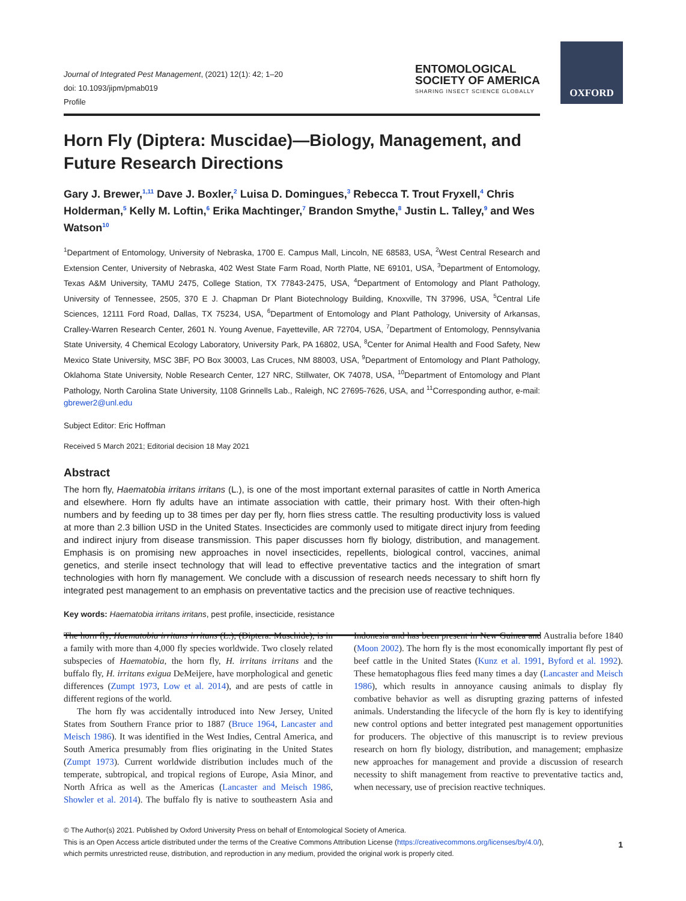OXFORD
Journal of Integrated Pest Management, (2021) 12(1): 42; 1–20
doi: 10.1093/jipm/pmab019
Profile
ENTOMOLOGICAL
SOCIETY OF AMERICA
SHARING INSECT SCIENCE GLOBALLY
Horn Fly (Diptera: Muscidae)—Biology, Management, and Future Research Directions
Gary J. Brewer,<sup>1,11</sup> Dave J. Boxler,<sup>2</sup> Luisa D. Domingues,<sup>3</sup> Rebecca T. Trout Fryxell,<sup>4</sup> Chris Holderman,<sup>5</sup> Kelly M. Loftin,<sup>6</sup> Erika Machtinger,<sup>7</sup> Brandon Smythe,<sup>8</sup> Justin L. Talley,<sup>9</sup> and Wes Watson<sup>10</sup>
<sup>1</sup> Department of Entomology, University of Nebraska, 1700 E. Campus Mall, Lincoln, NE 68583, USA, <sup>2</sup>West Central Research and Extension Center, University of Nebraska, 402 West State Farm Road, North Platte, NE 69101, USA, <sup>3</sup>Department of Entomology, Texas A&M University, TAMU 2475, College Station, TX 77843-2475, USA, <sup>4</sup>Department of Entomology and Plant Pathology, University of Tennessee, 2505, 370 E J. Chapman Dr Plant Biotechnology Building, Knoxville, TN 37996, USA, <sup>5</sup>Central Life Sciences, 12111 Ford Road, Dallas, TX 75234, USA, <sup>6</sup>Department of Entomology and Plant Pathology, University of Arkansas, Cralley-Warren Research Center, 2601 N. Young Avenue, Fayetteville, AR 72704, USA, <sup>7</sup>Department of Entomology, Pennsylvania State University, 4 Chemical Ecology Laboratory, University Park, PA 16802, USA, <sup>8</sup>Center for Animal Health and Food Safety, New Mexico State University, MSC 3BF, PO Box 30003, Las Cruces, NM 88003, USA, <sup>9</sup>Department of Entomology and Plant Pathology, Oklahoma State University, Noble Research Center, 127 NRC, Stillwater, OK 74078, USA, <sup>10</sup>Department of Entomology and Plant Pathology, North Carolina State University, 1108 Grinnells Lab., Raleigh, NC 27695-7626, USA, and <sup>11</sup>Corresponding author, e-mail: gbrewer2@unl.edu
Subject Editor: Eric Hoffman
Received 5 March 2021; Editorial decision 18 May 2021
Abstract
The horn fly, Haematobia irritans irritans (L.), is one of the most important external parasites of cattle in North America and elsewhere. Horn fly adults have an intimate association with cattle, their primary host. With their often-high numbers and by feeding up to 38 times per day per fly, horn flies stress cattle. The resulting productivity loss is valued at more than 2.3 billion USD in the United States. Insecticides are commonly used to mitigate direct injury from feeding and indirect injury from disease transmission. This paper discusses horn fly biology, distribution, and management. Emphasis is on promising new approaches in novel insecticides, repellents, biological control, vaccines, animal genetics, and sterile insect technology that will lead to effective preventative tactics and the integration of smart technologies with horn fly management. We conclude with a discussion of research needs necessary to shift horn fly integrated pest management to an emphasis on preventative tactics and the precision use of reactive techniques.
Key words: Haematobia irritans irritans, pest profile, insecticide, resistance
The horn fly, Haematobia irritans irritans (L.), (Diptera: Muschide), is in a family with more than 4,000 fly species worldwide. Two closely related subspecies of Haematobia, the horn fly, H. irritans irritans and the buffalo fly, H. irritans exigua DeMeijere, have morphological and genetic differences (Zumpt 1973, Low et al. 2014), and are pests of cattle in different regions of the world.
The horn fly was accidentally introduced into New Jersey, United States from Southern France prior to 1887 (Bruce 1964, Lancaster and Meisch 1986). It was identified in the West Indies, Central America, and South America presumably from flies originating in the United States (Zumpt 1973). Current worldwide distribution includes much of the temperate, subtropical, and tropical regions of Europe, Asia Minor, and North Africa as well as the Americas (Lancaster and Meisch 1986, Showler et al. 2014). The buffalo fly is native to southeastern Asia and Indonesia and has been present in New Guinea and Australia before 1840 (Moon 2002). The horn fly is the most economically important fly pest of beef cattle in the United States (Kunz et al. 1991, Byford et al. 1992). These hematophagous flies feed many times a day (Lancaster and Meisch 1986), which results in annoyance causing animals to display fly combative behavior as well as disrupting grazing patterns of infested animals. Understanding the lifecycle of the horn fly is key to identifying new control options and better integrated pest management opportunities for producers. The objective of this manuscript is to review previous research on horn fly biology, distribution, and management; emphasize new approaches for management and provide a discussion of research necessity to shift management from reactive to preventative tactics and, when necessary, use of precision reactive techniques.
© The Author(s) 2021. Published by Oxford University Press on behalf of Entomological Society of America.
This is an Open Access article distributed under the terms of the Creative Commons Attribution License (https://creativecommons.org/licenses/by/4.0/),
which permits unrestricted reuse, distribution, and reproduction in any medium, provided the original work is properly cited.
1